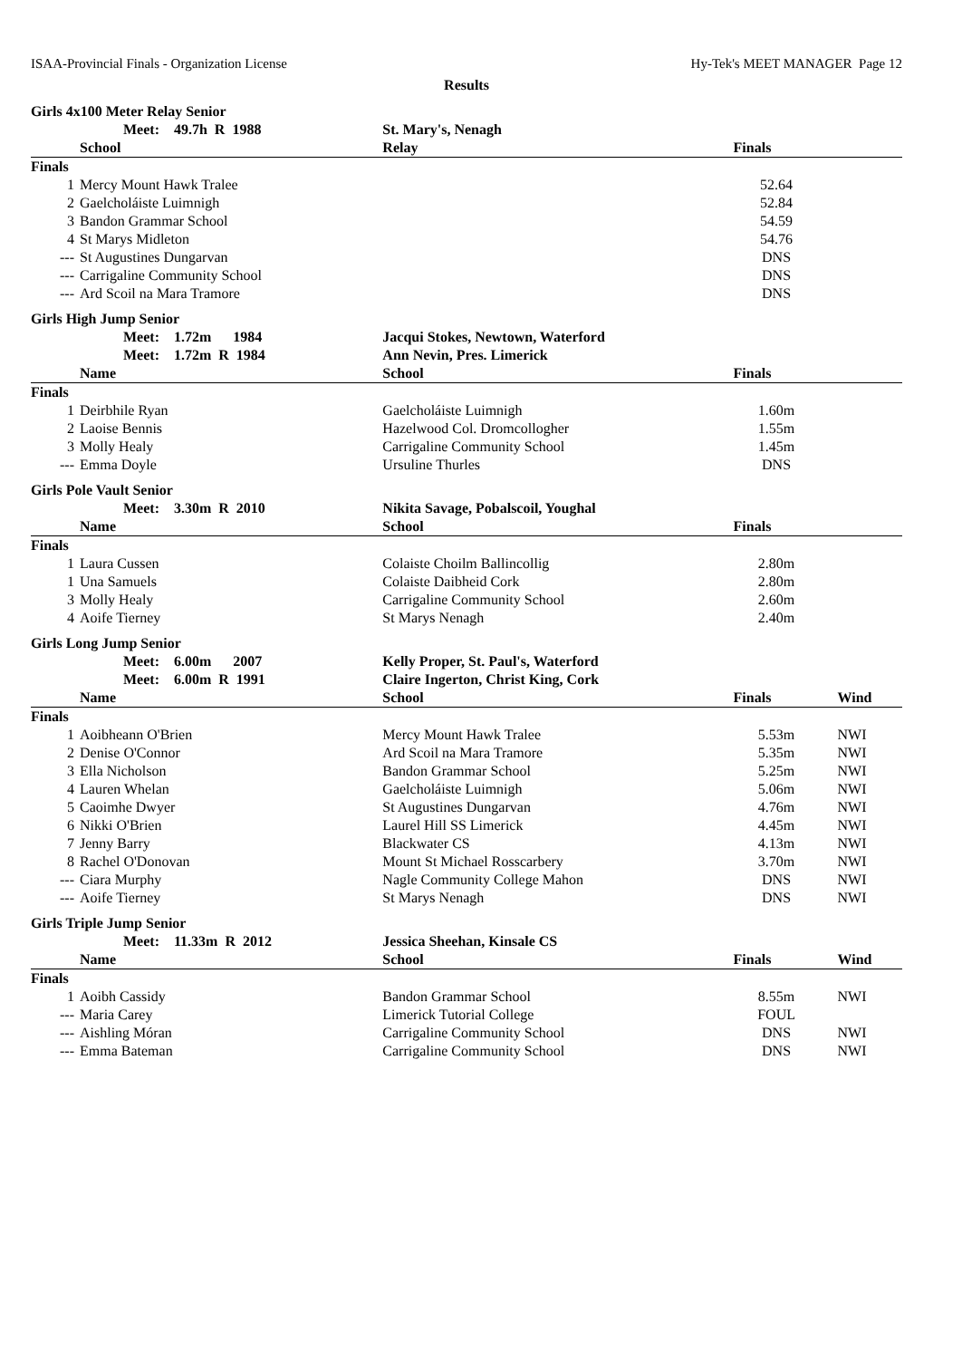ISAA-Provincial Finals - Organization License Hy-Tek's MEET MANAGER Page 12
Results
| Girls 4x100 Meter Relay Senior | | | | |
| | Meet: 49.7h R 1988 | St. Mary's, Nenagh | | |
| | School | Relay | Finals | |
| Finals | | | | |
| 1 | Mercy Mount Hawk Tralee | | 52.64 | |
| 2 | Gaelcholáiste Luimnigh | | 52.84 | |
| 3 | Bandon Grammar School | | 54.59 | |
| 4 | St Marys Midleton | | 54.76 | |
| --- | St Augustines Dungarvan | | DNS | |
| --- | Carrigaline Community School | | DNS | |
| --- | Ard Scoil na Mara Tramore | | DNS | |
| Girls High Jump Senior | | | | |
| | Meet: 1.72m 1984 | Jacqui Stokes, Newtown, Waterford | | |
| | Meet: 1.72m R 1984 | Ann Nevin, Pres. Limerick | | |
| | Name | School | Finals | |
| Finals | | | | |
| 1 | Deirbhile Ryan | Gaelcholáiste Luimnigh | 1.60m | |
| 2 | Laoise Bennis | Hazelwood Col. Dromcollogher | 1.55m | |
| 3 | Molly Healy | Carrigaline Community School | 1.45m | |
| --- | Emma Doyle | Ursuline Thurles | DNS | |
| Girls Pole Vault Senior | | | | |
| | Meet: 3.30m R 2010 | Nikita Savage, Pobalscoil, Youghal | | |
| | Name | School | Finals | |
| Finals | | | | |
| 1 | Laura Cussen | Colaiste Choilm Ballincollig | 2.80m | |
| 1 | Una Samuels | Colaiste Daibheid Cork | 2.80m | |
| 3 | Molly Healy | Carrigaline Community School | 2.60m | |
| 4 | Aoife Tierney | St Marys Nenagh | 2.40m | |
| Girls Long Jump Senior | | | | |
| | Meet: 6.00m 2007 | Kelly Proper, St. Paul's, Waterford | | |
| | Meet: 6.00m R 1991 | Claire Ingerton, Christ King, Cork | | |
| | Name | School | Finals | Wind |
| Finals | | | | |
| 1 | Aoibheann O'Brien | Mercy Mount Hawk Tralee | 5.53m | NWI |
| 2 | Denise O'Connor | Ard Scoil na Mara Tramore | 5.35m | NWI |
| 3 | Ella Nicholson | Bandon Grammar School | 5.25m | NWI |
| 4 | Lauren Whelan | Gaelcholáiste Luimnigh | 5.06m | NWI |
| 5 | Caoimhe Dwyer | St Augustines Dungarvan | 4.76m | NWI |
| 6 | Nikki O'Brien | Laurel Hill SS Limerick | 4.45m | NWI |
| 7 | Jenny Barry | Blackwater CS | 4.13m | NWI |
| 8 | Rachel O'Donovan | Mount St Michael Rosscarbery | 3.70m | NWI |
| --- | Ciara Murphy | Nagle Community College Mahon | DNS | NWI |
| --- | Aoife Tierney | St Marys Nenagh | DNS | NWI |
| Girls Triple Jump Senior | | | | |
| | Meet: 11.33m R 2012 | Jessica Sheehan, Kinsale CS | | |
| | Name | School | Finals | Wind |
| Finals | | | | |
| 1 | Aoibh Cassidy | Bandon Grammar School | 8.55m | NWI |
| --- | Maria Carey | Limerick Tutorial College | FOUL | |
| --- | Aishling Móran | Carrigaline Community School | DNS | NWI |
| --- | Emma Bateman | Carrigaline Community School | DNS | NWI |